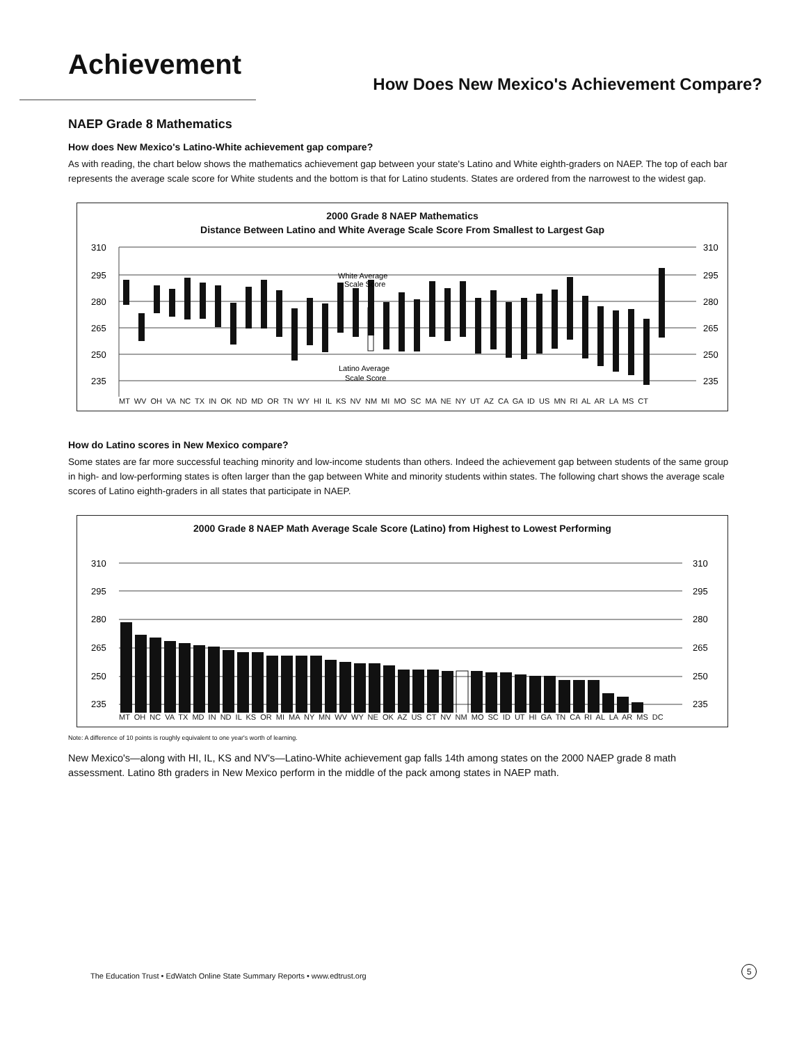Achievement
How Does New Mexico's Achievement Compare?
NAEP Grade 8 Mathematics
How does New Mexico's Latino-White achievement gap compare?
As with reading, the chart below shows the mathematics achievement gap between your state's Latino and White eighth-graders on NAEP. The top of each bar represents the average scale score for White students and the bottom is that for Latino students. States are ordered from the narrowest to the widest gap.
2000 Grade 8 NAEP Mathematics
Distance Between Latino and White Average Scale Score From Smallest to Largest Gap
310
295
280
265
250
235
310
295
280
265
250
235
White Average
Scale Score
Latino Average
Scale Score
MT WV OH VA NC TX IN OK ND MD OR TN WY HI IL KS NV NM MI MO SC MA NE NY UT AZ CA GA ID US MN RI AL AR LA MS CT
How do Latino scores in New Mexico compare?
Some states are far more successful teaching minority and low-income students than others. Indeed the achievement gap between students of the same group in high- and low-performing states is often larger than the gap between White and minority students within states. The following chart shows the average scale scores of Latino eighth-graders in all states that participate in NAEP.
2000 Grade 8 NAEP Math Average Scale Score (Latino) from Highest to Lowest Performing
310
295
280
265
250
235
310
295
280
265
250
235
MT OH NC VA TX MD IN ND IL KS OR MI MA NY MN WV WY NE OK AZ US CT NV NM MO SC ID UT HI GA TN CA RI AL LA AR MS DC
Note: A difference of 10 points is roughly equivalent to one year's worth of learning.
New Mexico's—along with HI, IL, KS and NV's—Latino-White achievement gap falls 14th among states on the 2000 NAEP grade 8 math assessment. Latino 8th graders in New Mexico perform in the middle of the pack among states in NAEP math.
The Education Trust • EdWatch Online State Summary Reports • www.edtrust.org
5